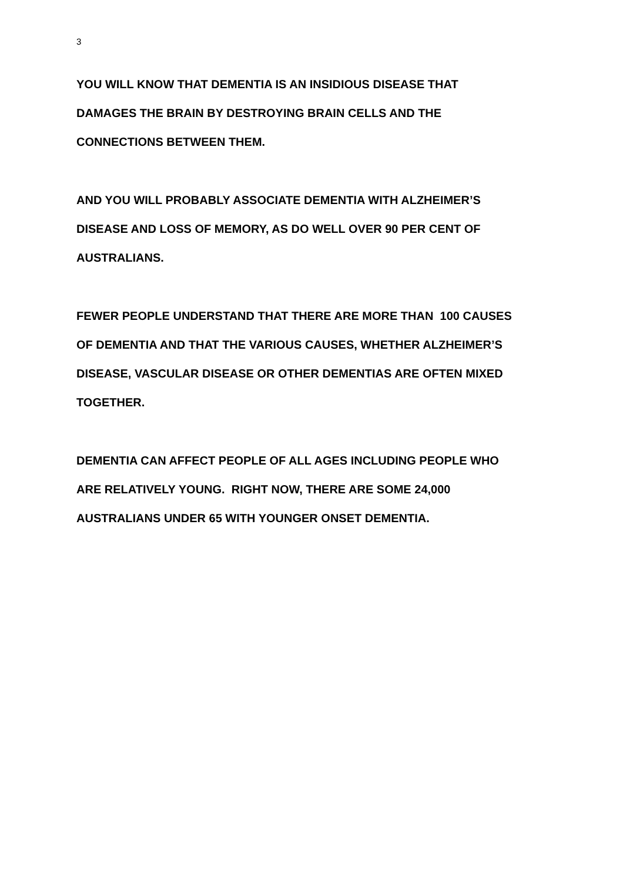3
YOU WILL KNOW THAT DEMENTIA IS AN INSIDIOUS DISEASE THAT
DAMAGES THE BRAIN BY DESTROYING BRAIN CELLS AND THE
CONNECTIONS BETWEEN THEM.
AND YOU WILL PROBABLY ASSOCIATE DEMENTIA WITH ALZHEIMER’S
DISEASE AND LOSS OF MEMORY, AS DO WELL OVER 90 PER CENT OF
AUSTRALIANS.
FEWER PEOPLE UNDERSTAND THAT THERE ARE MORE THAN 100 CAUSES
OF DEMENTIA AND THAT THE VARIOUS CAUSES, WHETHER ALZHEIMER’S
DISEASE, VASCULAR DISEASE OR OTHER DEMENTIAS ARE OFTEN MIXED
TOGETHER.
DEMENTIA CAN AFFECT PEOPLE OF ALL AGES INCLUDING PEOPLE WHO
ARE RELATIVELY YOUNG. RIGHT NOW, THERE ARE SOME 24,000
AUSTRALIANS UNDER 65 WITH YOUNGER ONSET DEMENTIA.